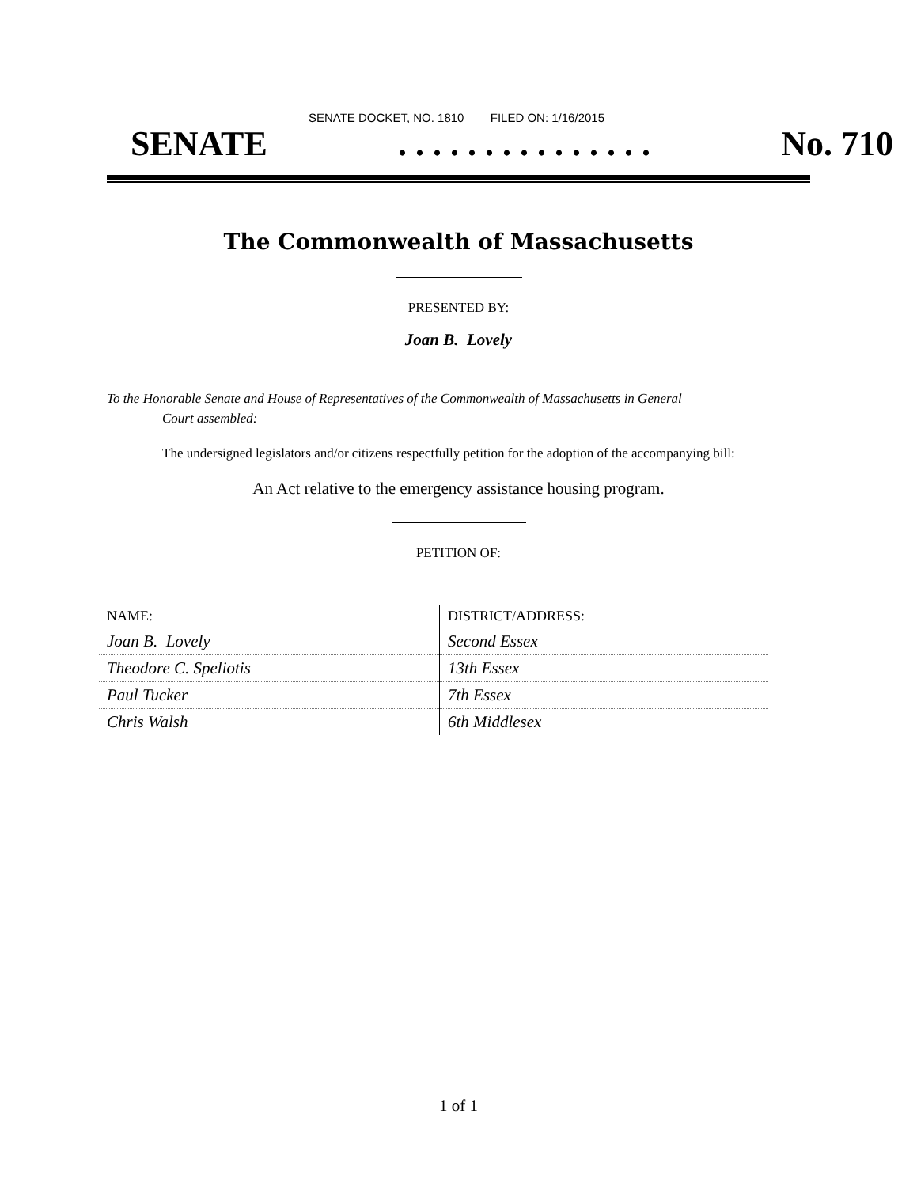SENATE DOCKET, NO. 1810 FILED ON: 1/16/2015
SENATE. . . . . . . . . . . . . . . No. 710
The Commonwealth of Massachusetts
PRESENTED BY:
Joan B. Lovely
To the Honorable Senate and House of Representatives of the Commonwealth of Massachusetts in General
Court assembled:
The undersigned legislators and/or citizens respectfully petition for the adoption of the accompanying bill:
An Act relative to the emergency assistance housing program.
PETITION OF:
| NAME: | DISTRICT/ADDRESS: |
| --- | --- |
| Joan B. Lovely | Second Essex |
| Theodore C. Speliotis | 13th Essex |
| Paul Tucker | 7th Essex |
| Chris Walsh | 6th Middlesex |
1 of 1